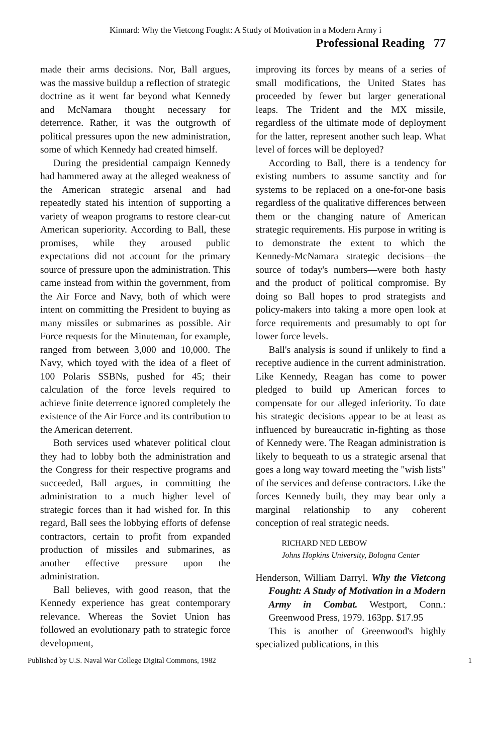Kinnard: Why the Vietcong Fought: A Study of Motivation in a Modern Army i
Professional Reading 77
made their arms decisions. Nor, Ball argues, was the massive buildup a reflection of strategic doctrine as it went far beyond what Kennedy and McNamara thought necessary for deterrence. Rather, it was the outgrowth of political pressures upon the new administration, some of which Kennedy had created himself.
During the presidential campaign Kennedy had hammered away at the alleged weakness of the American strategic arsenal and had repeatedly stated his intention of supporting a variety of weapon programs to restore clear-cut American superiority. According to Ball, these promises, while they aroused public expectations did not account for the primary source of pressure upon the administration. This came instead from within the government, from the Air Force and Navy, both of which were intent on committing the President to buying as many missiles or submarines as possible. Air Force requests for the Minuteman, for example, ranged from between 3,000 and 10,000. The Navy, which toyed with the idea of a fleet of 100 Polaris SSBNs, pushed for 45; their calculation of the force levels required to achieve finite deterrence ignored completely the existence of the Air Force and its contribution to the American deterrent.
Both services used whatever political clout they had to lobby both the administration and the Congress for their respective programs and succeeded, Ball argues, in committing the administration to a much higher level of strategic forces than it had wished for. In this regard, Ball sees the lobbying efforts of defense contractors, certain to profit from expanded production of missiles and submarines, as another effective pressure upon the administration.
Ball believes, with good reason, that the Kennedy experience has great contemporary relevance. Whereas the Soviet Union has followed an evolutionary path to strategic force development,
improving its forces by means of a series of small modifications, the United States has proceeded by fewer but larger generational leaps. The Trident and the MX missile, regardless of the ultimate mode of deployment for the latter, represent another such leap. What level of forces will be deployed?
According to Ball, there is a tendency for existing numbers to assume sanctity and for systems to be replaced on a one-for-one basis regardless of the qualitative differences between them or the changing nature of American strategic requirements. His purpose in writing is to demonstrate the extent to which the Kennedy-McNamara strategic decisions—the source of today's numbers—were both hasty and the product of political compromise. By doing so Ball hopes to prod strategists and policy-makers into taking a more open look at force requirements and presumably to opt for lower force levels.
Ball's analysis is sound if unlikely to find a receptive audience in the current administration. Like Kennedy, Reagan has come to power pledged to build up American forces to compensate for our alleged inferiority. To date his strategic decisions appear to be at least as influenced by bureaucratic in-fighting as those of Kennedy were. The Reagan administration is likely to bequeath to us a strategic arsenal that goes a long way toward meeting the "wish lists" of the services and defense contractors. Like the forces Kennedy built, they may bear only a marginal relationship to any coherent conception of real strategic needs.
RICHARD NED LEBOW
Johns Hopkins University, Bologna Center
Henderson, William Darryl. Why the Vietcong Fought: A Study of Motivation in a Modern Army in Combat. Westport, Conn.: Greenwood Press, 1979. 163pp. $17.95
This is another of Greenwood's highly specialized publications, in this
Published by U.S. Naval War College Digital Commons, 1982 1